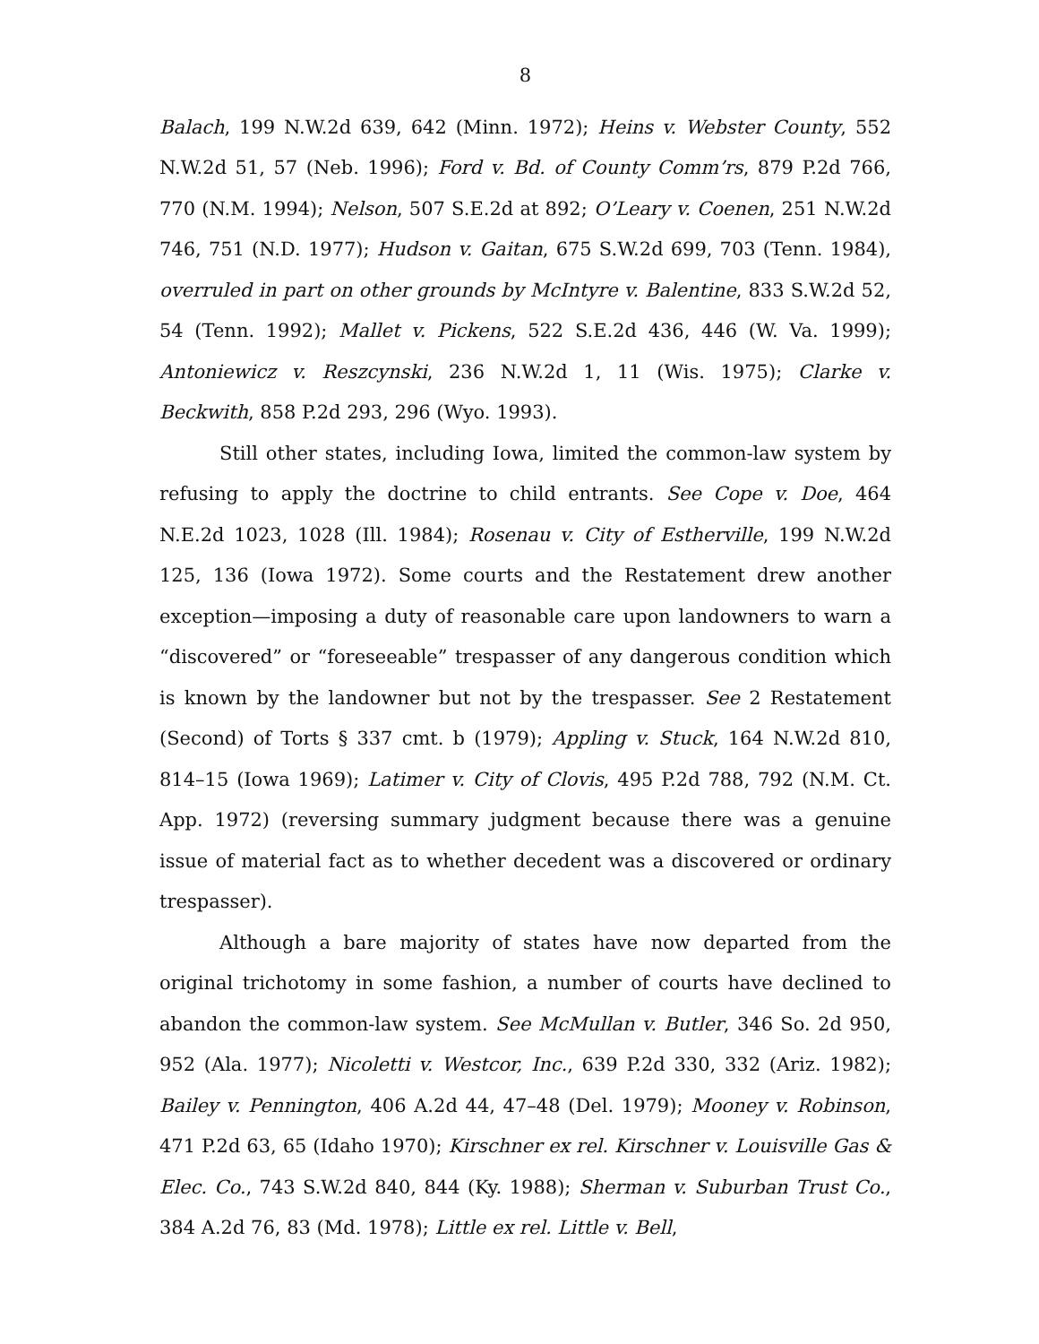8
Balach, 199 N.W.2d 639, 642 (Minn. 1972); Heins v. Webster County, 552 N.W.2d 51, 57 (Neb. 1996); Ford v. Bd. of County Comm’rs, 879 P.2d 766, 770 (N.M. 1994); Nelson, 507 S.E.2d at 892; O’Leary v. Coenen, 251 N.W.2d 746, 751 (N.D. 1977); Hudson v. Gaitan, 675 S.W.2d 699, 703 (Tenn. 1984), overruled in part on other grounds by McIntyre v. Balentine, 833 S.W.2d 52, 54 (Tenn. 1992); Mallet v. Pickens, 522 S.E.2d 436, 446 (W. Va. 1999); Antoniewicz v. Reszcynski, 236 N.W.2d 1, 11 (Wis. 1975); Clarke v. Beckwith, 858 P.2d 293, 296 (Wyo. 1993).
Still other states, including Iowa, limited the common-law system by refusing to apply the doctrine to child entrants. See Cope v. Doe, 464 N.E.2d 1023, 1028 (Ill. 1984); Rosenau v. City of Estherville, 199 N.W.2d 125, 136 (Iowa 1972). Some courts and the Restatement drew another exception—imposing a duty of reasonable care upon landowners to warn a “discovered” or “foreseeable” trespasser of any dangerous condition which is known by the landowner but not by the trespasser. See 2 Restatement (Second) of Torts § 337 cmt. b (1979); Appling v. Stuck, 164 N.W.2d 810, 814–15 (Iowa 1969); Latimer v. City of Clovis, 495 P.2d 788, 792 (N.M. Ct. App. 1972) (reversing summary judgment because there was a genuine issue of material fact as to whether decedent was a discovered or ordinary trespasser).
Although a bare majority of states have now departed from the original trichotomy in some fashion, a number of courts have declined to abandon the common-law system. See McMullan v. Butler, 346 So. 2d 950, 952 (Ala. 1977); Nicoletti v. Westcor, Inc., 639 P.2d 330, 332 (Ariz. 1982); Bailey v. Pennington, 406 A.2d 44, 47–48 (Del. 1979); Mooney v. Robinson, 471 P.2d 63, 65 (Idaho 1970); Kirschner ex rel. Kirschner v. Louisville Gas & Elec. Co., 743 S.W.2d 840, 844 (Ky. 1988); Sherman v. Suburban Trust Co., 384 A.2d 76, 83 (Md. 1978); Little ex rel. Little v. Bell,